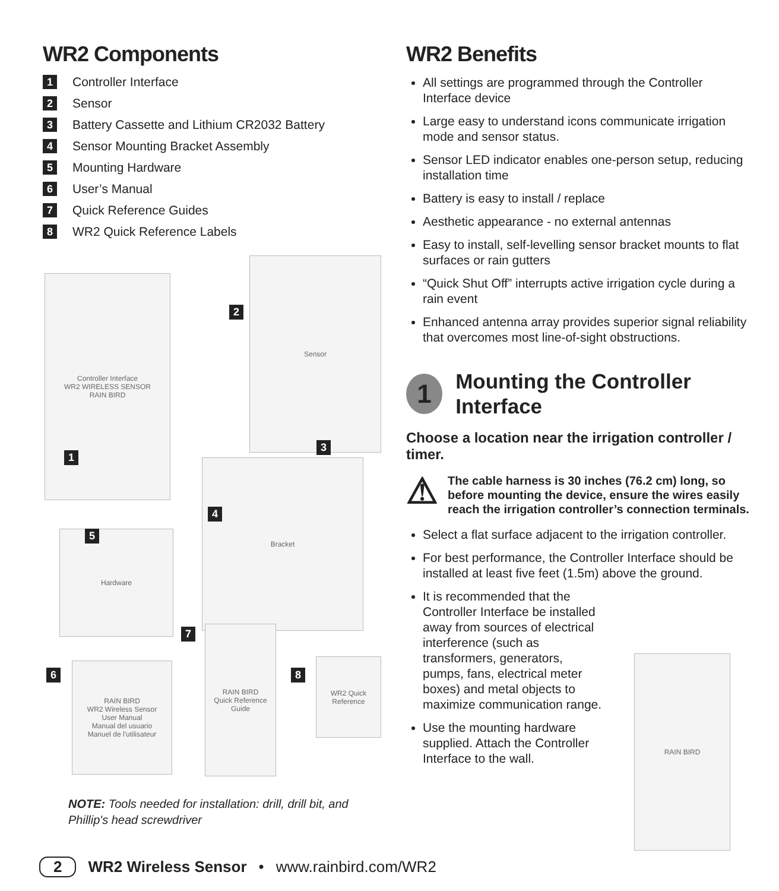WR2 Components
1 Controller Interface
2 Sensor
3 Battery Cassette and Lithium CR2032 Battery
4 Sensor Mounting Bracket Assembly
5 Mounting Hardware
6 User’s Manual
7 Quick Reference Guides
8 WR2 Quick Reference Labels
Controller Interface
WR2 WIRELESS SENSOR
RAIN BIRD
Sensor
Bracket
Hardware
RAIN BIRD
WR2 Wireless Sensor
User Manual
Manual del usuario
Manuel de l'utilisateur
RAIN BIRD
Quick Reference Guide
WR2 Quick Reference
1
2
3
4
5
6
7
8
NOTE: Tools needed for installation: drill, drill bit, and Phillip's head screwdriver
WR2 Benefits
All settings are programmed through the Controller Interface device
Large easy to understand icons communicate irrigation mode and sensor status.
Sensor LED indicator enables one-person setup, reducing installation time
Battery is easy to install / replace
Aesthetic appearance - no external antennas
Easy to install, self-levelling sensor bracket mounts to flat surfaces or rain gutters
“Quick Shut Off” interrupts active irrigation cycle during a rain event
Enhanced antenna array provides superior signal reliability that overcomes most line-of-sight obstructions.
1
Mounting the Controller Interface
Choose a location near the irrigation controller / timer.
⚠
The cable harness is 30 inches (76.2 cm) long, so before mounting the device, ensure the wires easily reach the irrigation controller’s connection terminals.
Select a flat surface adjacent to the irrigation controller.
For best performance, the Controller Interface should be installed at least five feet (1.5m) above the ground.
It is recommended that the Controller Interface be installed away from sources of electrical interference (such as transformers, generators, pumps, fans, electrical meter boxes) and metal objects to maximize communication range.
Use the mounting hardware supplied. Attach the Controller Interface to the wall.
RAIN BIRD
2 WR2 Wireless Sensor • www.rainbird.com/WR2